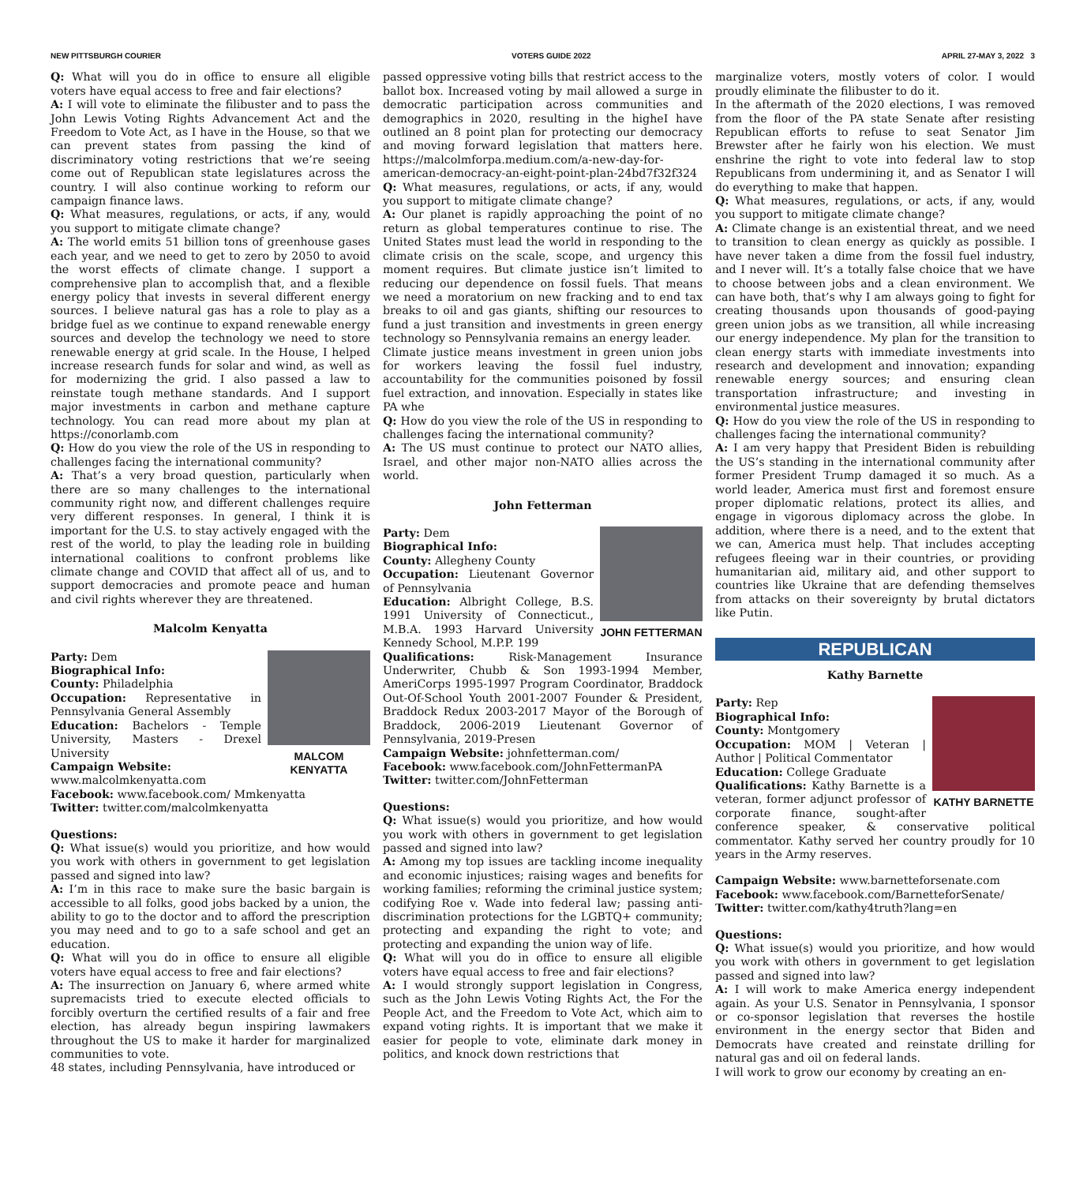NEW PITTSBURGH COURIER VOTERS GUIDE 2022 APRIL 27-MAY 3, 2022 3
Q: What will you do in office to ensure all eligible voters have equal access to free and fair elections?
A: I will vote to eliminate the filibuster and to pass the John Lewis Voting Rights Advancement Act and the Freedom to Vote Act, as I have in the House, so that we can prevent states from passing the kind of discriminatory voting restrictions that we’re seeing come out of Republican state legislatures across the country. I will also continue working to reform our campaign finance laws.
Q: What measures, regulations, or acts, if any, would you support to mitigate climate change?
A: The world emits 51 billion tons of greenhouse gases each year, and we need to get to zero by 2050 to avoid the worst effects of climate change. I support a comprehensive plan to accomplish that, and a flexible energy policy that invests in several different energy sources. I believe natural gas has a role to play as a bridge fuel as we continue to expand renewable energy sources and develop the technology we need to store renewable energy at grid scale. In the House, I helped increase research funds for solar and wind, as well as for modernizing the grid. I also passed a law to reinstate tough methane standards. And I support major investments in carbon and methane capture technology. You can read more about my plan at https://conorlamb.com
Q: How do you view the role of the US in responding to challenges facing the international community?
A: That’s a very broad question, particularly when there are so many challenges to the international community right now, and different challenges require very different responses. In general, I think it is important for the U.S. to stay actively engaged with the rest of the world, to play the leading role in building international coalitions to confront problems like climate change and COVID that affect all of us, and to support democracies and promote peace and human and civil rights wherever they are threatened.
Malcolm Kenyatta
MALCOM KENYATTA
Party: Dem
Biographical Info:
County: Philadelphia
Occupation: Representative in Pennsylvania General Assembly
Education: Bachelors - Temple University, Masters - Drexel University
Campaign Website:
www.malcolmkenyatta.com
Facebook: www.facebook.com/ Mmkenyatta
Twitter: twitter.com/malcolmkenyatta
Questions:
Q: What issue(s) would you prioritize, and how would you work with others in government to get legislation passed and signed into law?
A: I’m in this race to make sure the basic bargain is accessible to all folks, good jobs backed by a union, the ability to go to the doctor and to afford the prescription you may need and to go to a safe school and get an education.
Q: What will you do in office to ensure all eligible voters have equal access to free and fair elections?
A: The insurrection on January 6, where armed white supremacists tried to execute elected officials to forcibly overturn the certified results of a fair and free election, has already begun inspiring lawmakers throughout the US to make it harder for marginalized communities to vote.
48 states, including Pennsylvania, have introduced or
passed oppressive voting bills that restrict access to the ballot box. Increased voting by mail allowed a surge in democratic participation across communities and demographics in 2020, resulting in the higheI have outlined an 8 point plan for protecting our democracy and moving forward legislation that matters here. https://malcolmforpa.medium.com/a-new-day-for-american-democracy-an-eight-point-plan-24bd7f32f324
Q: What measures, regulations, or acts, if any, would you support to mitigate climate change?
A: Our planet is rapidly approaching the point of no return as global temperatures continue to rise. The United States must lead the world in responding to the climate crisis on the scale, scope, and urgency this moment requires. But climate justice isn’t limited to reducing our dependence on fossil fuels. That means we need a moratorium on new fracking and to end tax breaks to oil and gas giants, shifting our resources to fund a just transition and investments in green energy technology so Pennsylvania remains an energy leader.
Climate justice means investment in green union jobs for workers leaving the fossil fuel industry, accountability for the communities poisoned by fossil fuel extraction, and innovation. Especially in states like PA whe
Q: How do you view the role of the US in responding to challenges facing the international community?
A: The US must continue to protect our NATO allies, Israel, and other major non-NATO allies across the world.
John Fetterman
JOHN FETTERMAN
Party: Dem
Biographical Info:
County: Allegheny County
Occupation: Lieutenant Governor of Pennsylvania
Education: Albright College, B.S. 1991 University of Connecticut., M.B.A. 1993 Harvard University Kennedy School, M.P.P. 199
Qualifications: Risk-Management Insurance Underwriter, Chubb & Son 1993-1994 Member, AmeriCorps 1995-1997 Program Coordinator, Braddock Out-Of-School Youth 2001-2007 Founder & President, Braddock Redux 2003-2017 Mayor of the Borough of Braddock, 2006-2019 Lieutenant Governor of Pennsylvania, 2019-Presen
Campaign Website: johnfetterman.com/
Facebook: www.facebook.com/JohnFettermanPA
Twitter: twitter.com/JohnFetterman
Questions:
Q: What issue(s) would you prioritize, and how would you work with others in government to get legislation passed and signed into law?
A: Among my top issues are tackling income inequality and economic injustices; raising wages and benefits for working families; reforming the criminal justice system; codifying Roe v. Wade into federal law; passing anti-discrimination protections for the LGBTQ+ community; protecting and expanding the right to vote; and protecting and expanding the union way of life.
Q: What will you do in office to ensure all eligible voters have equal access to free and fair elections?
A: I would strongly support legislation in Congress, such as the John Lewis Voting Rights Act, the For the People Act, and the Freedom to Vote Act, which aim to expand voting rights. It is important that we make it easier for people to vote, eliminate dark money in politics, and knock down restrictions that
marginalize voters, mostly voters of color. I would proudly eliminate the filibuster to do it.
In the aftermath of the 2020 elections, I was removed from the floor of the PA state Senate after resisting Republican efforts to refuse to seat Senator Jim Brewster after he fairly won his election. We must enshrine the right to vote into federal law to stop Republicans from undermining it, and as Senator I will do everything to make that happen.
Q: What measures, regulations, or acts, if any, would you support to mitigate climate change?
A: Climate change is an existential threat, and we need to transition to clean energy as quickly as possible. I have never taken a dime from the fossil fuel industry, and I never will. It’s a totally false choice that we have to choose between jobs and a clean environment. We can have both, that’s why I am always going to fight for creating thousands upon thousands of good-paying green union jobs as we transition, all while increasing our energy independence. My plan for the transition to clean energy starts with immediate investments into research and development and innovation; expanding renewable energy sources; and ensuring clean transportation infrastructure; and investing in environmental justice measures.
Q: How do you view the role of the US in responding to challenges facing the international community?
A: I am very happy that President Biden is rebuilding the US’s standing in the international community after former President Trump damaged it so much. As a world leader, America must first and foremost ensure proper diplomatic relations, protect its allies, and engage in vigorous diplomacy across the globe. In addition, where there is a need, and to the extent that we can, America must help. That includes accepting refugees fleeing war in their countries, or providing humanitarian aid, military aid, and other support to countries like Ukraine that are defending themselves from attacks on their sovereignty by brutal dictators like Putin.
REPUBLICAN
Kathy Barnette
KATHY BARNETTE
Party: Rep
Biographical Info:
County: Montgomery
Occupation: MOM | Veteran | Author | Political Commentator
Education: College Graduate
Qualifications: Kathy Barnette is a veteran, former adjunct professor of corporate finance, sought-after conference speaker, & conservative political commentator. Kathy served her country proudly for 10 years in the Army reserves.
Campaign Website: www.barnetteforsenate.com
Facebook: www.facebook.com/BarnetteforSenate/
Twitter: twitter.com/kathy4truth?lang=en
Questions:
Q: What issue(s) would you prioritize, and how would you work with others in government to get legislation passed and signed into law?
A: I will work to make America energy independent again. As your U.S. Senator in Pennsylvania, I sponsor or co-sponsor legislation that reverses the hostile environment in the energy sector that Biden and Democrats have created and reinstate drilling for natural gas and oil on federal lands.
I will work to grow our economy by creating an en-